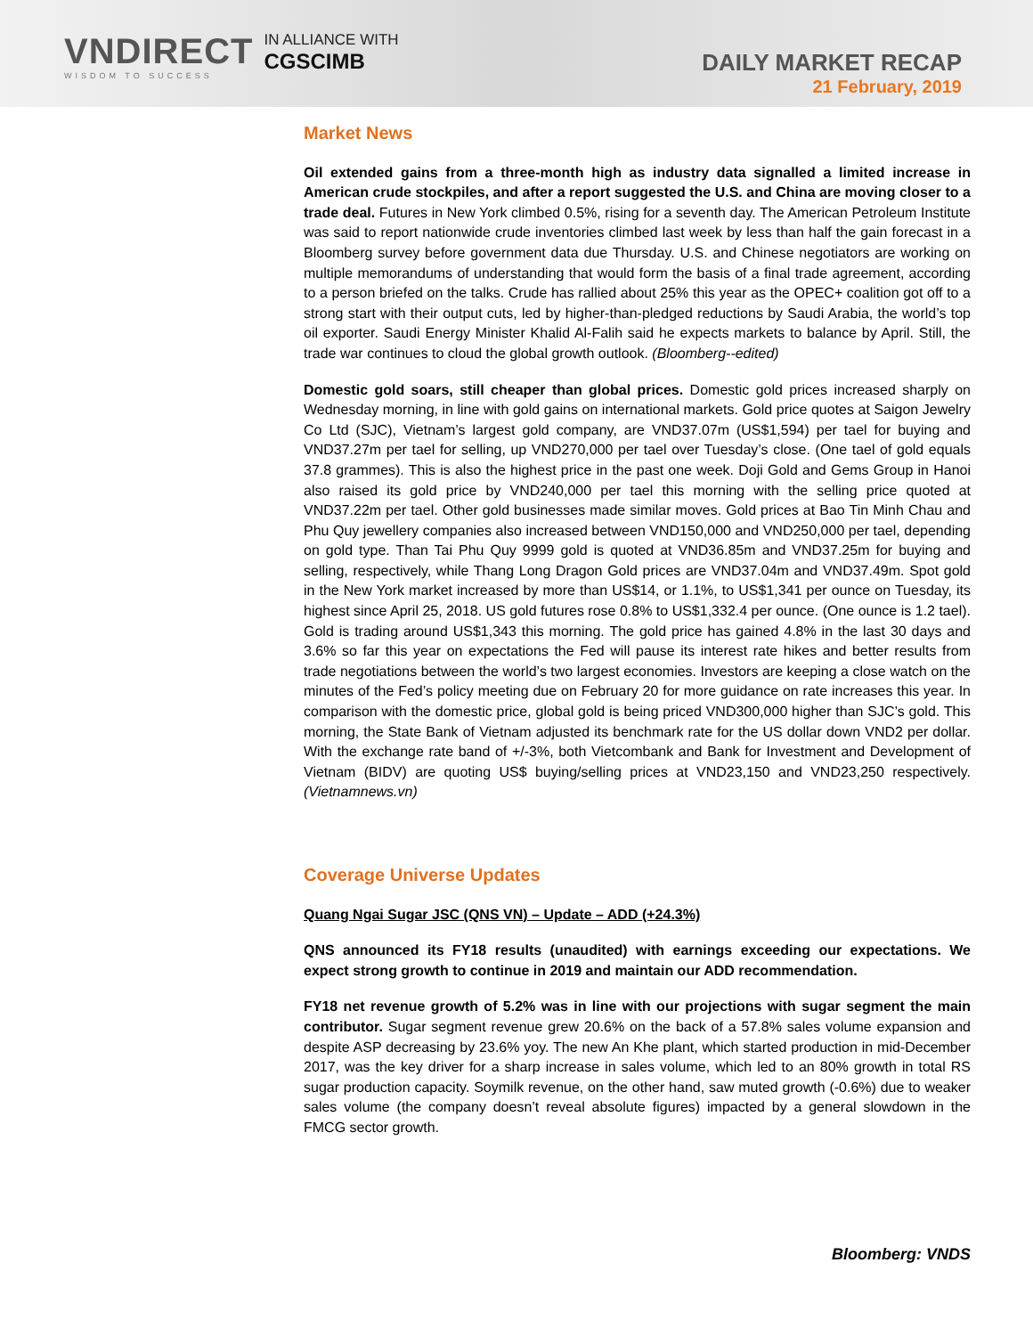VNDIRECT
WISDOM TO SUCCESS
IN ALLIANCE WITH
CGSCIMB
DAILY MARKET RECAP
21 February, 2019
Market News
Oil extended gains from a three-month high as industry data signalled a limited increase in American crude stockpiles, and after a report suggested the U.S. and China are moving closer to a trade deal. Futures in New York climbed 0.5%, rising for a seventh day. The American Petroleum Institute was said to report nationwide crude inventories climbed last week by less than half the gain forecast in a Bloomberg survey before government data due Thursday. U.S. and Chinese negotiators are working on multiple memorandums of understanding that would form the basis of a final trade agreement, according to a person briefed on the talks. Crude has rallied about 25% this year as the OPEC+ coalition got off to a strong start with their output cuts, led by higher-than-pledged reductions by Saudi Arabia, the world’s top oil exporter. Saudi Energy Minister Khalid Al-Falih said he expects markets to balance by April. Still, the trade war continues to cloud the global growth outlook. (Bloomberg--edited)
Domestic gold soars, still cheaper than global prices. Domestic gold prices increased sharply on Wednesday morning, in line with gold gains on international markets. Gold price quotes at Saigon Jewelry Co Ltd (SJC), Vietnam’s largest gold company, are VND37.07m (US$1,594) per tael for buying and VND37.27m per tael for selling, up VND270,000 per tael over Tuesday’s close. (One tael of gold equals 37.8 grammes). This is also the highest price in the past one week. Doji Gold and Gems Group in Hanoi also raised its gold price by VND240,000 per tael this morning with the selling price quoted at VND37.22m per tael. Other gold businesses made similar moves. Gold prices at Bao Tin Minh Chau and Phu Quy jewellery companies also increased between VND150,000 and VND250,000 per tael, depending on gold type. Than Tai Phu Quy 9999 gold is quoted at VND36.85m and VND37.25m for buying and selling, respectively, while Thang Long Dragon Gold prices are VND37.04m and VND37.49m. Spot gold in the New York market increased by more than US$14, or 1.1%, to US$1,341 per ounce on Tuesday, its highest since April 25, 2018. US gold futures rose 0.8% to US$1,332.4 per ounce. (One ounce is 1.2 tael). Gold is trading around US$1,343 this morning. The gold price has gained 4.8% in the last 30 days and 3.6% so far this year on expectations the Fed will pause its interest rate hikes and better results from trade negotiations between the world’s two largest economies. Investors are keeping a close watch on the minutes of the Fed’s policy meeting due on February 20 for more guidance on rate increases this year. In comparison with the domestic price, global gold is being priced VND300,000 higher than SJC’s gold. This morning, the State Bank of Vietnam adjusted its benchmark rate for the US dollar down VND2 per dollar. With the exchange rate band of +/-3%, both Vietcombank and Bank for Investment and Development of Vietnam (BIDV) are quoting US$ buying/selling prices at VND23,150 and VND23,250 respectively. (Vietnamnews.vn)
Coverage Universe Updates
Quang Ngai Sugar JSC (QNS VN) – Update – ADD (+24.3%)
QNS announced its FY18 results (unaudited) with earnings exceeding our expectations. We expect strong growth to continue in 2019 and maintain our ADD recommendation.
FY18 net revenue growth of 5.2% was in line with our projections with sugar segment the main contributor. Sugar segment revenue grew 20.6% on the back of a 57.8% sales volume expansion and despite ASP decreasing by 23.6% yoy. The new An Khe plant, which started production in mid-December 2017, was the key driver for a sharp increase in sales volume, which led to an 80% growth in total RS sugar production capacity. Soymilk revenue, on the other hand, saw muted growth (-0.6%) due to weaker sales volume (the company doesn’t reveal absolute figures) impacted by a general slowdown in the FMCG sector growth.
Bloomberg: VNDS